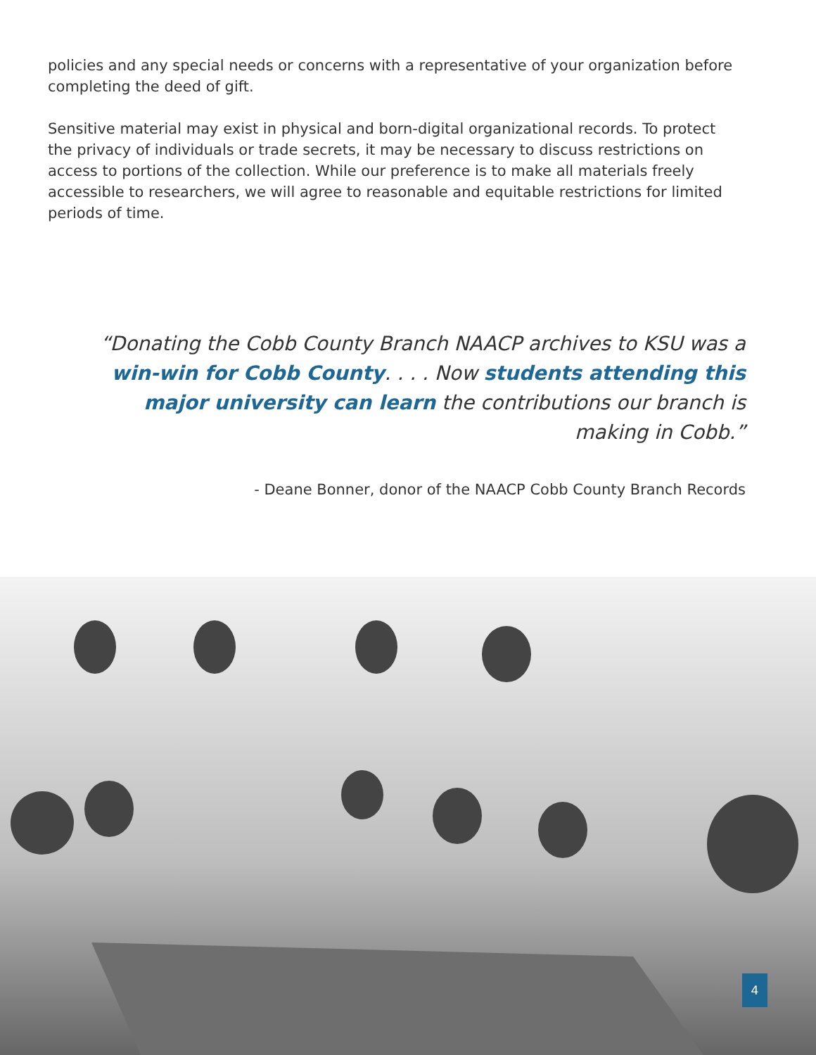policies and any special needs or concerns with a representative of your organization before completing the deed of gift.
Sensitive material may exist in physical and born-digital organizational records. To protect the privacy of individuals or trade secrets, it may be necessary to discuss restrictions on access to portions of the collection. While our preference is to make all materials freely accessible to researchers, we will agree to reasonable and equitable restrictions for limited periods of time.
“Donating the Cobb County Branch NAACP archives to KSU was a win-win for Cobb County. . . . Now students attending this major university can learn the contributions our branch is making in Cobb.”
- Deane Bonner, donor of the NAACP Cobb County Branch Records
4